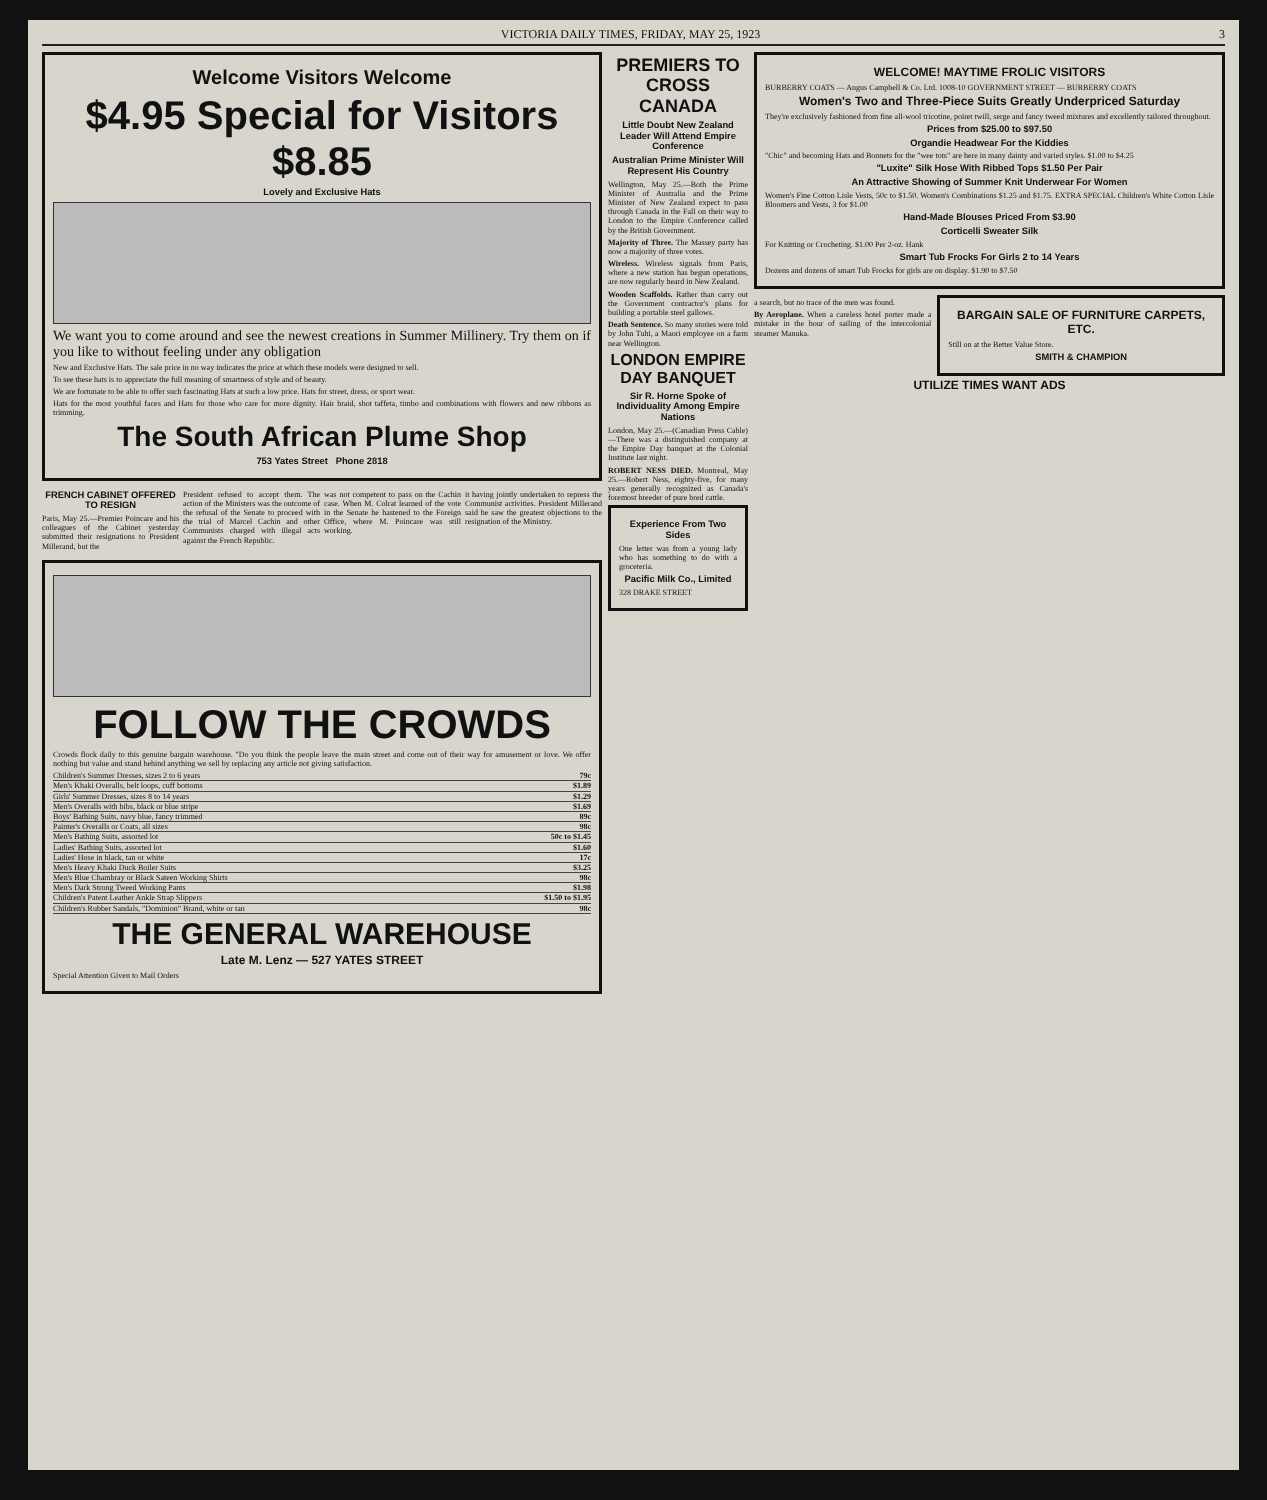VICTORIA DAILY TIMES, FRIDAY, MAY 25, 1923 3
Welcome Visitors Welcome
$4.95 Special for Visitors $8.85
Lovely and Exclusive Hats
We want you to come around and see the newest creations in Summer Millinery. Try them on if you like to without feeling under any obligation
New and Exclusive Hats. The sale price in no way indicates the price at which these models were designed to sell.
To see these hats is to appreciate the full meaning of smartness of style and of beauty.
We are fortunate to be able to offer such fascinating Hats at such a low price. Hats for street, dress, or sport wear.
Hats for the most youthful faces and Hats for those who care for more dignity. Hair braid, shot taffeta, timbo and combinations with flowers and new ribbons as trimming.
The South African Plume Shop
753 Yates Street Phone 2818
FRENCH CABINET OFFERED TO RESIGN
Paris, May 25.—Premier Poincare and his colleagues of the Cabinet yesterday submitted their resignations to President Millerand, but the
President refused to accept them. The action of the Ministers was the outcome of the refusal of the Senate to proceed with the trial of Marcel Cachin and other Communists charged with illegal acts against the French Republic.
was not competent to pass on the Cachin case. When M. Colrat learned of the vote in the Senate he hastened to the Foreign Office, where M. Poincare was still working.
it having jointly undertaken to repress the Communist activities. President Millerand said he saw the greatest objections to the resignation of the Ministry.
FOLLOW THE CROWDS
Crowds flock daily to this genuine bargain warehouse. "Do you think the people leave the main street and come out of their way for amusement or love. We offer nothing but value and stand behind anything we sell by replacing any article not giving satisfaction.
Children's Summer Dresses, sizes 2 to 6 years 79c
Men's Khaki Overalls, belt loops, cuff bottoms $1.89
Girls' Summer Dresses, sizes 8 to 14 years $1.29
Men's Overalls with bibs, black or blue stripe $1.69
Boys' Bathing Suits, navy blue, fancy trimmed 89c
Painter's Overalls or Coats, all sizes 98c
Men's Bathing Suits, assorted lot 50c to $1.45
Ladies' Bathing Suits, assorted lot $1.60
Ladies' Hose in black, tan or white 17c
Men's Heavy Khaki Duck Boiler Suits $3.25
Men's Blue Chambray or Black Sateen Working Shirts 98c
Men's Dark Strong Tweed Working Pants $1.98
Children's Patent Leather Ankle Strap Slippers $1.50 to $1.95
Children's Rubber Sandals, "Dominion" Brand, white or tan 98c
THE GENERAL WAREHOUSE
Late M. Lenz — 527 YATES STREET
Special Attention Given to Mail Orders
PREMIERS TO CROSS CANADA
Little Doubt New Zealand Leader Will Attend Empire Conference
Australian Prime Minister Will Represent His Country
Wellington, May 25.—Both the Prime Minister of Australia and the Prime Minister of New Zealand expect to pass through Canada in the Fall on their way to London to the Empire Conference called by the British Government.
Majority of Three. The Massey party has now a majority of three votes.
Wireless. Wireless signals from Paris, where a new station has begun operations, are now regularly heard in New Zealand.
Wooden Scaffolds. Rather than carry out the Government contractor's plans for building a portable steel gallows.
Death Sentence. So many stories were told by John Tuhi, a Maori employee on a farm near Wellington.
LONDON EMPIRE DAY BANQUET
Sir R. Horne Spoke of Individuality Among Empire Nations
London, May 25.—(Canadian Press Cable)—There was a distinguished company at the Empire Day banquet at the Colonial Institute last night.
ROBERT NESS DIED. Montreal, May 25.—Robert Ness, eighty-five, for many years generally recognized as Canada's foremost breeder of pure bred cattle.
Experience From Two Sides
One letter was from a young lady who has something to do with a groceteria.
Pacific Milk Co., Limited
328 DRAKE STREET
WELCOME! MAYTIME FROLIC VISITORS
BURBERRY COATS — Angus Campbell & Co. Ltd. 1008-10 GOVERNMENT STREET — BURBERRY COATS
Women's Two and Three-Piece Suits Greatly Underpriced Saturday
They're exclusively fashioned from fine all-wool tricotine, poiret twill, serge and fancy tweed mixtures and excellently tailored throughout.
Prices from $25.00 to $97.50
Organdie Headwear For the Kiddies
"Chic" and becoming Hats and Bonnets for the "wee tots" are here in many dainty and varied styles. $1.00 to $4.25
"Luxite" Silk Hose With Ribbed Tops $1.50 Per Pair
An Attractive Showing of Summer Knit Underwear For Women
Women's Fine Cotton Lisle Vests, 50c to $1.50. Women's Combinations $1.25 and $1.75. EXTRA SPECIAL Children's White Cotton Lisle Bloomers and Vests, 3 for $1.00
Hand-Made Blouses Priced From $3.90
Corticelli Sweater Silk
For Knitting or Crocheting. $1.00 Per 2-oz. Hank
Smart Tub Frocks For Girls 2 to 14 Years
Dozens and dozens of smart Tub Frocks for girls are on display. $1.90 to $7.50
a search, but no trace of the men was found.
By Aeroplane. When a careless hotel porter made a mistake in the hour of sailing of the intercolonial steamer Manuka.
BARGAIN SALE OF FURNITURE CARPETS, ETC.
Still on at the Better Value Store.
SMITH & CHAMPION
UTILIZE TIMES WANT ADS